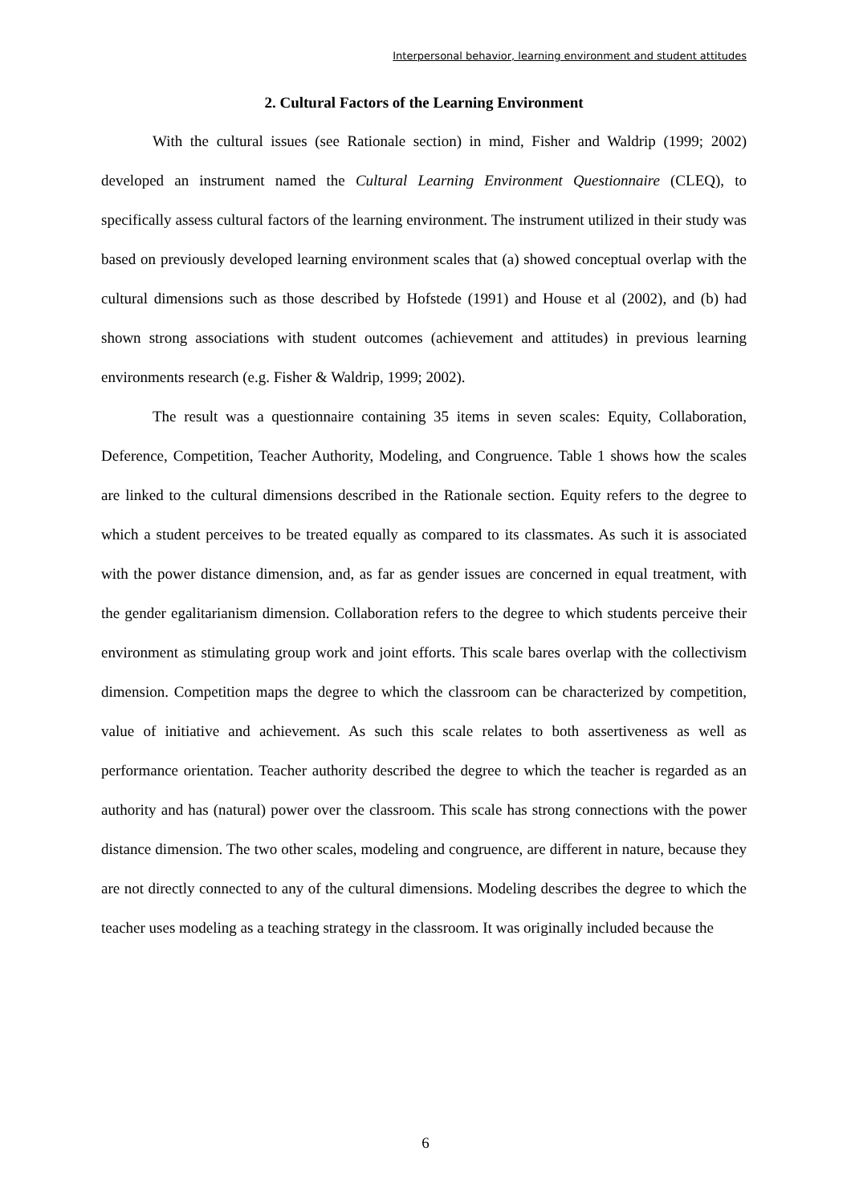Interpersonal behavior, learning environment and student attitudes
2. Cultural Factors of the Learning Environment
With the cultural issues (see Rationale section) in mind, Fisher and Waldrip (1999; 2002) developed an instrument named the Cultural Learning Environment Questionnaire (CLEQ), to specifically assess cultural factors of the learning environment. The instrument utilized in their study was based on previously developed learning environment scales that (a) showed conceptual overlap with the cultural dimensions such as those described by Hofstede (1991) and House et al (2002), and (b) had shown strong associations with student outcomes (achievement and attitudes) in previous learning environments research (e.g. Fisher & Waldrip, 1999; 2002).
The result was a questionnaire containing 35 items in seven scales: Equity, Collaboration, Deference, Competition, Teacher Authority, Modeling, and Congruence. Table 1 shows how the scales are linked to the cultural dimensions described in the Rationale section. Equity refers to the degree to which a student perceives to be treated equally as compared to its classmates. As such it is associated with the power distance dimension, and, as far as gender issues are concerned in equal treatment, with the gender egalitarianism dimension. Collaboration refers to the degree to which students perceive their environment as stimulating group work and joint efforts. This scale bares overlap with the collectivism dimension. Competition maps the degree to which the classroom can be characterized by competition, value of initiative and achievement. As such this scale relates to both assertiveness as well as performance orientation. Teacher authority described the degree to which the teacher is regarded as an authority and has (natural) power over the classroom. This scale has strong connections with the power distance dimension. The two other scales, modeling and congruence, are different in nature, because they are not directly connected to any of the cultural dimensions. Modeling describes the degree to which the teacher uses modeling as a teaching strategy in the classroom. It was originally included because the
6